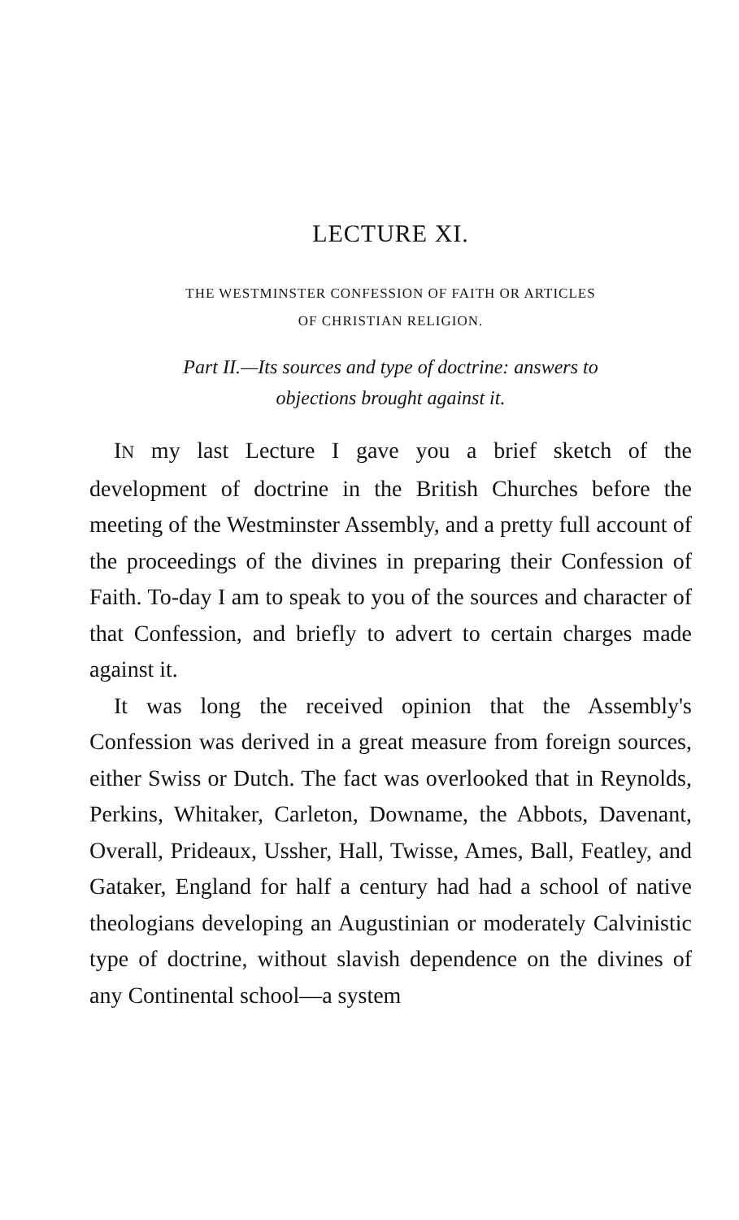LECTURE XI.
THE WESTMINSTER CONFESSION OF FAITH OR ARTICLES
OF CHRISTIAN RELIGION.
Part II.—Its sources and type of doctrine: answers to
objections brought against it.
IN my last Lecture I gave you a brief sketch of the development of doctrine in the British Churches before the meeting of the Westminster Assembly, and a pretty full account of the proceedings of the divines in preparing their Confession of Faith. To-day I am to speak to you of the sources and character of that Confession, and briefly to advert to certain charges made against it.
It was long the received opinion that the Assembly's Confession was derived in a great measure from foreign sources, either Swiss or Dutch. The fact was overlooked that in Reynolds, Perkins, Whitaker, Carleton, Downame, the Abbots, Davenant, Overall, Prideaux, Ussher, Hall, Twisse, Ames, Ball, Featley, and Gataker, England for half a century had had a school of native theologians developing an Augustinian or moderately Calvinistic type of doctrine, without slavish dependence on the divines of any Continental school—a system